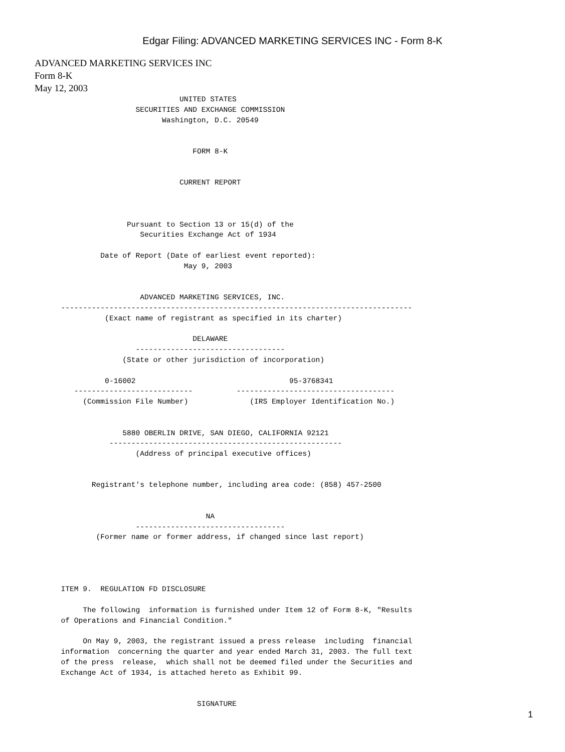Edgar Filing: ADVANCED MARKETING SERVICES INC - Form 8-K
ADVANCED MARKETING SERVICES INC
Form 8-K
May 12, 2003
                                 UNITED STATES
                       SECURITIES AND EXCHANGE COMMISSION
                             Washington, D.C. 20549


                                    FORM 8-K


                                 CURRENT REPORT



                     Pursuant to Section 13 or 15(d) of the
                        Securities Exchange Act of 1934

               Date of Report (Date of earliest event reported):
                                  May 9, 2003


                        ADVANCED MARKETING SERVICES, INC.
      --------------------------------------------------------------------------------
                (Exact name of registrant as specified in its charter)

                                    DELAWARE
                       ----------------------------------
                    (State or other jurisdiction of incorporation)

                0-16002                                   95-3768341
         ---------------------------          ------------------------------------
           (Commission File Number)              (IRS Employer Identification No.)


                    5880 OBERLIN DRIVE, SAN DIEGO, CALIFORNIA 92121
                 -----------------------------------------------------
                       (Address of principal executive offices)


             Registrant's telephone number, including area code: (858) 457-2500


                                       NA
                       ----------------------------------
              (Former name or former address, if changed since last report)




      ITEM 9.  REGULATION FD DISCLOSURE

           The following  information is furnished under Item 12 of Form 8-K, "Results
      of Operations and Financial Condition."

           On May 9, 2003, the registrant issued a press release  including  financial
      information  concerning the quarter and year ended March 31, 2003. The full text
      of the press  release,  which shall not be deemed filed under the Securities and
      Exchange Act of 1934, is attached hereto as Exhibit 99.


                                     SIGNATURE
1